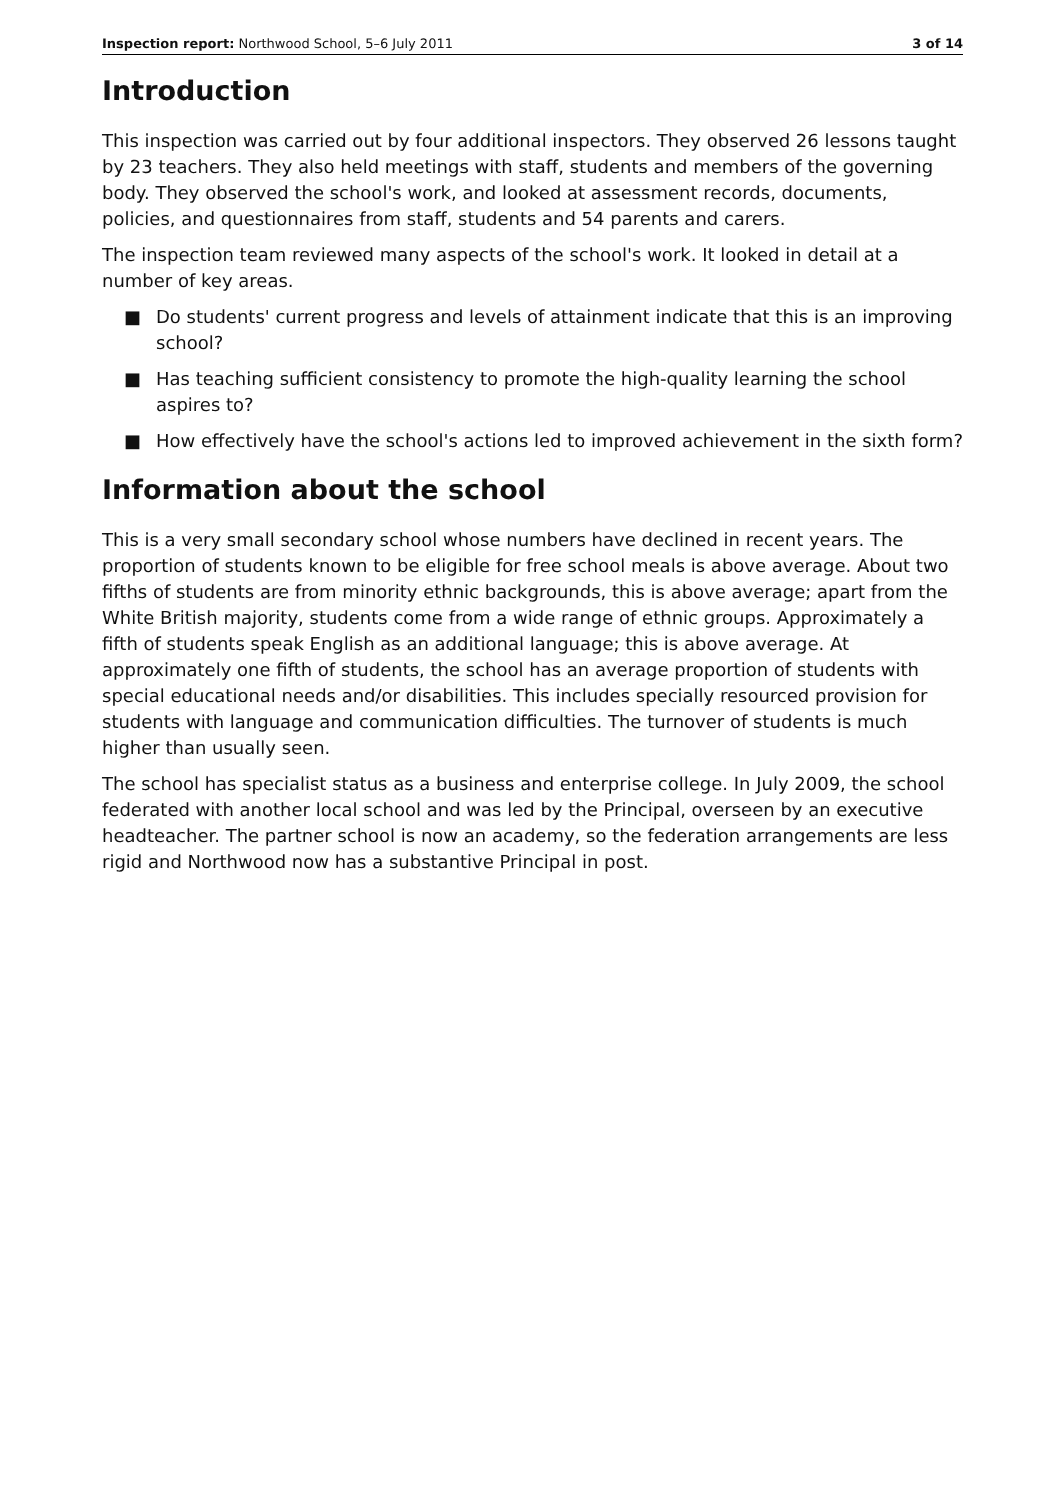Inspection report: Northwood School, 5–6 July 2011 3 of 14
Introduction
This inspection was carried out by four additional inspectors. They observed 26 lessons taught by 23 teachers. They also held meetings with staff, students and members of the governing body. They observed the school's work, and looked at assessment records, documents, policies, and questionnaires from staff, students and 54 parents and carers.
The inspection team reviewed many aspects of the school's work. It looked in detail at a number of key areas.
■ Do students' current progress and levels of attainment indicate that this is an improving school?
■ Has teaching sufficient consistency to promote the high-quality learning the school aspires to?
■ How effectively have the school's actions led to improved achievement in the sixth form?
Information about the school
This is a very small secondary school whose numbers have declined in recent years. The proportion of students known to be eligible for free school meals is above average. About two fifths of students are from minority ethnic backgrounds, this is above average; apart from the White British majority, students come from a wide range of ethnic groups. Approximately a fifth of students speak English as an additional language; this is above average. At approximately one fifth of students, the school has an average proportion of students with special educational needs and/or disabilities. This includes specially resourced provision for students with language and communication difficulties. The turnover of students is much higher than usually seen.
The school has specialist status as a business and enterprise college. In July 2009, the school federated with another local school and was led by the Principal, overseen by an executive headteacher. The partner school is now an academy, so the federation arrangements are less rigid and Northwood now has a substantive Principal in post.